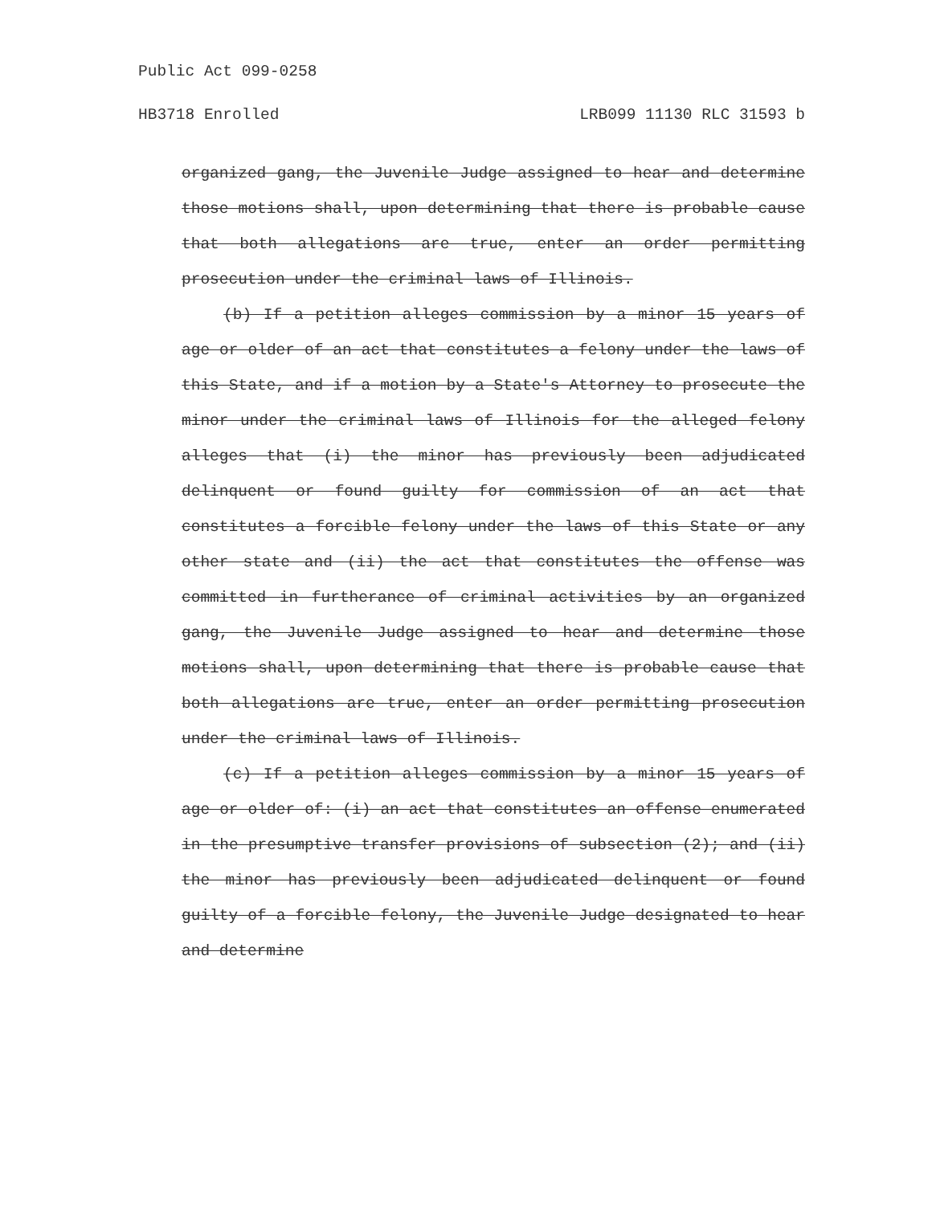Public Act 099-0258
HB3718 Enrolled LRB099 11130 RLC 31593 b
organized gang, the Juvenile Judge assigned to hear and determine those motions shall, upon determining that there is probable cause that both allegations are true, enter an order permitting prosecution under the criminal laws of Illinois.
(b) If a petition alleges commission by a minor 15 years of age or older of an act that constitutes a felony under the laws of this State, and if a motion by a State's Attorney to prosecute the minor under the criminal laws of Illinois for the alleged felony alleges that (i) the minor has previously been adjudicated delinquent or found guilty for commission of an act that constitutes a forcible felony under the laws of this State or any other state and (ii) the act that constitutes the offense was committed in furtherance of criminal activities by an organized gang, the Juvenile Judge assigned to hear and determine those motions shall, upon determining that there is probable cause that both allegations are true, enter an order permitting prosecution under the criminal laws of Illinois.
(c) If a petition alleges commission by a minor 15 years of age or older of: (i) an act that constitutes an offense enumerated in the presumptive transfer provisions of subsection (2); and (ii) the minor has previously been adjudicated delinquent or found guilty of a forcible felony, the Juvenile Judge designated to hear and determine